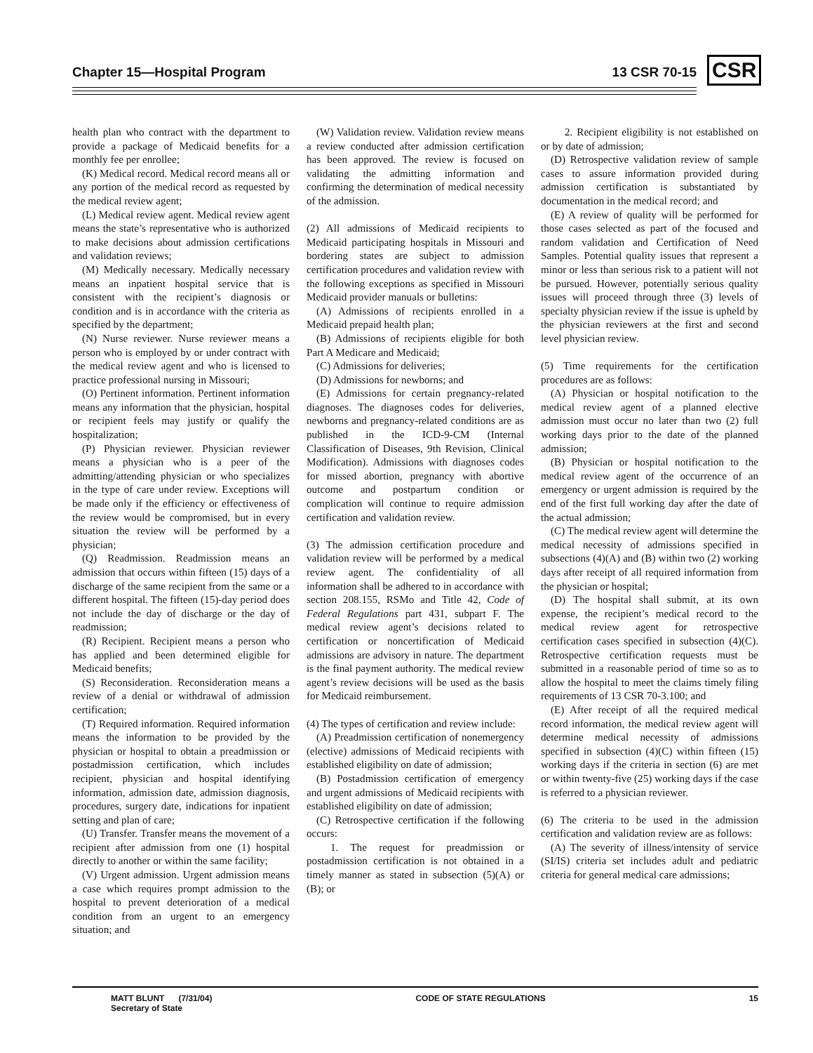Chapter 15—Hospital Program 13 CSR 70-15 CSR
health plan who contract with the department to provide a package of Medicaid benefits for a monthly fee per enrollee;
(K) Medical record. Medical record means all or any portion of the medical record as requested by the medical review agent;
(L) Medical review agent. Medical review agent means the state’s representative who is authorized to make decisions about admission certifications and validation reviews;
(M) Medically necessary. Medically necessary means an inpatient hospital service that is consistent with the recipient’s diagnosis or condition and is in accordance with the criteria as specified by the department;
(N) Nurse reviewer. Nurse reviewer means a person who is employed by or under contract with the medical review agent and who is licensed to practice professional nursing in Missouri;
(O) Pertinent information. Pertinent information means any information that the physician, hospital or recipient feels may justify or qualify the hospitalization;
(P) Physician reviewer. Physician reviewer means a physician who is a peer of the admitting/attending physician or who specializes in the type of care under review. Exceptions will be made only if the efficiency or effectiveness of the review would be compromised, but in every situation the review will be performed by a physician;
(Q) Readmission. Readmission means an admission that occurs within fifteen (15) days of a discharge of the same recipient from the same or a different hospital. The fifteen (15)-day period does not include the day of discharge or the day of readmission;
(R) Recipient. Recipient means a person who has applied and been determined eligible for Medicaid benefits;
(S) Reconsideration. Reconsideration means a review of a denial or withdrawal of admission certification;
(T) Required information. Required information means the information to be provided by the physician or hospital to obtain a preadmission or postadmission certification, which includes recipient, physician and hospital identifying information, admission date, admission diagnosis, procedures, surgery date, indications for inpatient setting and plan of care;
(U) Transfer. Transfer means the movement of a recipient after admission from one (1) hospital directly to another or within the same facility;
(V) Urgent admission. Urgent admission means a case which requires prompt admission to the hospital to prevent deterioration of a medical condition from an urgent to an emergency situation; and
(W) Validation review. Validation review means a review conducted after admission certification has been approved. The review is focused on validating the admitting information and confirming the determination of medical necessity of the admission.
(2) All admissions of Medicaid recipients to Medicaid participating hospitals in Missouri and bordering states are subject to admission certification procedures and validation review with the following exceptions as specified in Missouri Medicaid provider manuals or bulletins:
(A) Admissions of recipients enrolled in a Medicaid prepaid health plan;
(B) Admissions of recipients eligible for both Part A Medicare and Medicaid;
(C) Admissions for deliveries;
(D) Admissions for newborns; and
(E) Admissions for certain pregnancy-related diagnoses. The diagnoses codes for deliveries, newborns and pregnancy-related conditions are as published in the ICD-9-CM (Internal Classification of Diseases, 9th Revision, Clinical Modification). Admissions with diagnoses codes for missed abortion, pregnancy with abortive outcome and postpartum condition or complication will continue to require admission certification and validation review.
(3) The admission certification procedure and validation review will be performed by a medical review agent. The confidentiality of all information shall be adhered to in accordance with section 208.155, RSMo and Title 42, Code of Federal Regulations part 431, subpart F. The medical review agent’s decisions related to certification or noncertification of Medicaid admissions are advisory in nature. The department is the final payment authority. The medical review agent’s review decisions will be used as the basis for Medicaid reimbursement.
(4) The types of certification and review include:
(A) Preadmission certification of nonemergency (elective) admissions of Medicaid recipients with established eligibility on date of admission;
(B) Postadmission certification of emergency and urgent admissions of Medicaid recipients with established eligibility on date of admission;
(C) Retrospective certification if the following occurs:
1. The request for preadmission or postadmission certification is not obtained in a timely manner as stated in subsection (5)(A) or (B); or
2. Recipient eligibility is not established on or by date of admission;
(D) Retrospective validation review of sample cases to assure information provided during admission certification is substantiated by documentation in the medical record; and
(E) A review of quality will be performed for those cases selected as part of the focused and random validation and Certification of Need Samples. Potential quality issues that represent a minor or less than serious risk to a patient will not be pursued. However, potentially serious quality issues will proceed through three (3) levels of specialty physician review if the issue is upheld by the physician reviewers at the first and second level physician review.
(5) Time requirements for the certification procedures are as follows:
(A) Physician or hospital notification to the medical review agent of a planned elective admission must occur no later than two (2) full working days prior to the date of the planned admission;
(B) Physician or hospital notification to the medical review agent of the occurrence of an emergency or urgent admission is required by the end of the first full working day after the date of the actual admission;
(C) The medical review agent will determine the medical necessity of admissions specified in subsections (4)(A) and (B) within two (2) working days after receipt of all required information from the physician or hospital;
(D) The hospital shall submit, at its own expense, the recipient’s medical record to the medical review agent for retrospective certification cases specified in subsection (4)(C). Retrospective certification requests must be submitted in a reasonable period of time so as to allow the hospital to meet the claims timely filing requirements of 13 CSR 70-3.100; and
(E) After receipt of all the required medical record information, the medical review agent will determine medical necessity of admissions specified in subsection (4)(C) within fifteen (15) working days if the criteria in section (6) are met or within twenty-five (25) working days if the case is referred to a physician reviewer.
(6) The criteria to be used in the admission certification and validation review are as follows:
(A) The severity of illness/intensity of service (SI/IS) criteria set includes adult and pediatric criteria for general medical care admissions;
MATT BLUNT (7/31/04)
Secretary of State
CODE OF STATE REGULATIONS 15